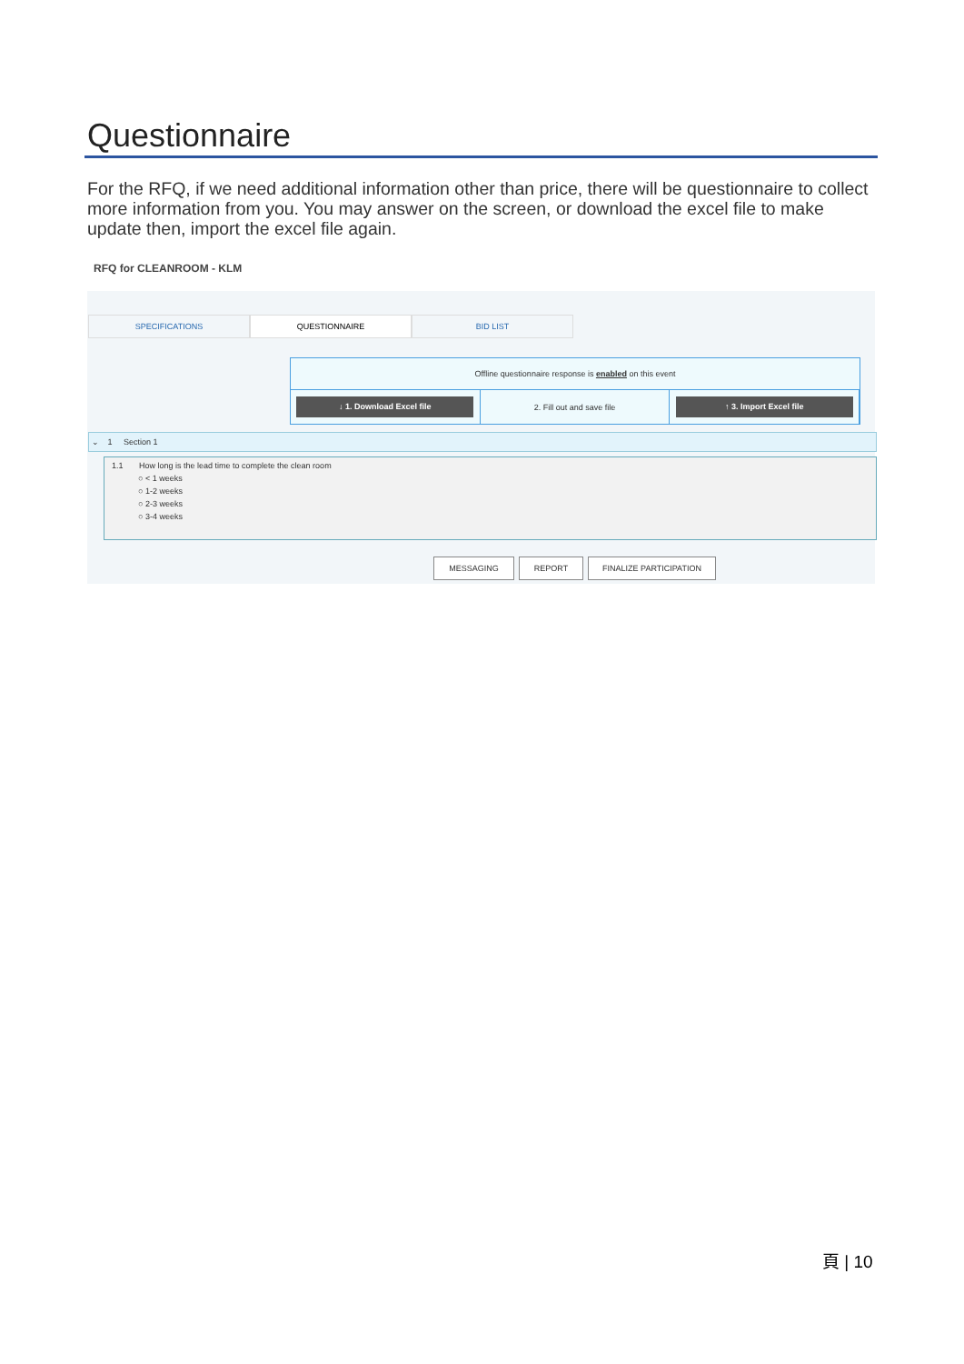Questionnaire
For the RFQ, if we need additional information other than price, there will be questionnaire to collect more information from you. You may answer on the screen, or download the excel file to make update then, import the excel file again.
RFQ for CLEANROOM - KLM
SPECIFICATIONS QUESTIONNAIRE BID LIST
Offline questionnaire response is enabled on this event
↓ 1. Download Excel file
2. Fill out and save file
↑ 3. Import Excel file
⌄ 1 Section 1
1.1 How long is the lead time to complete the clean room
○ < 1 weeks
○ 1-2 weeks
○ 2-3 weeks
○ 3-4 weeks
MESSAGING REPORT FINALIZE PARTICIPATION
頁 | 10